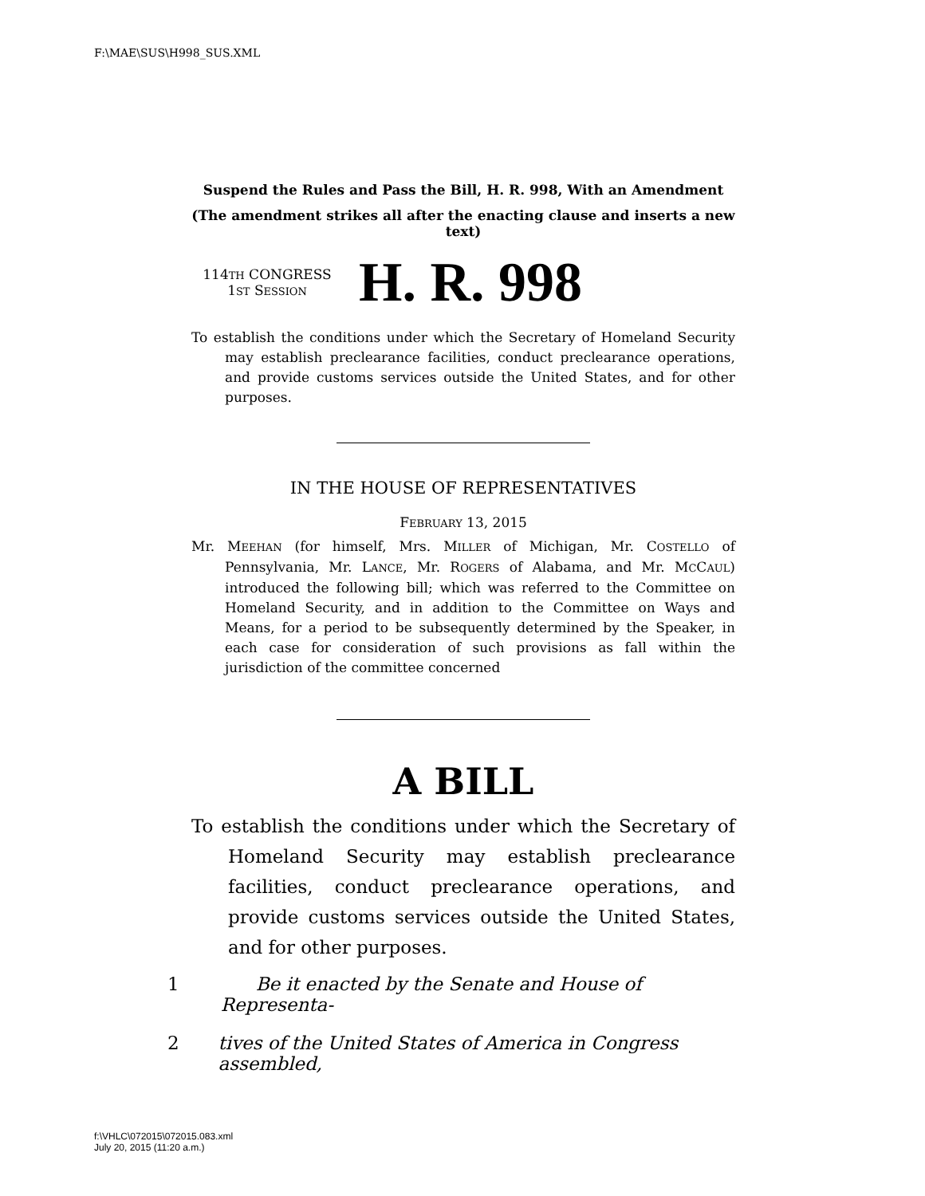F:\MAE\SUS\H998_SUS.XML
Suspend the Rules and Pass the Bill, H. R. 998, With an Amendment
(The amendment strikes all after the enacting clause and inserts a new text)
114TH CONGRESS
1ST SESSION
H. R. 998
To establish the conditions under which the Secretary of Homeland Security may establish preclearance facilities, conduct preclearance operations, and provide customs services outside the United States, and for other purposes.
IN THE HOUSE OF REPRESENTATIVES
FEBRUARY 13, 2015
Mr. MEEHAN (for himself, Mrs. MILLER of Michigan, Mr. COSTELLO of Pennsylvania, Mr. LANCE, Mr. ROGERS of Alabama, and Mr. MCCAUL) introduced the following bill; which was referred to the Committee on Homeland Security, and in addition to the Committee on Ways and Means, for a period to be subsequently determined by the Speaker, in each case for consideration of such provisions as fall within the jurisdiction of the committee concerned
A BILL
To establish the conditions under which the Secretary of Homeland Security may establish preclearance facilities, conduct preclearance operations, and provide customs services outside the United States, and for other purposes.
1 Be it enacted by the Senate and House of Representa-
2 tives of the United States of America in Congress assembled,
f:\VHLC\072015\072015.083.xml
July 20, 2015 (11:20 a.m.)